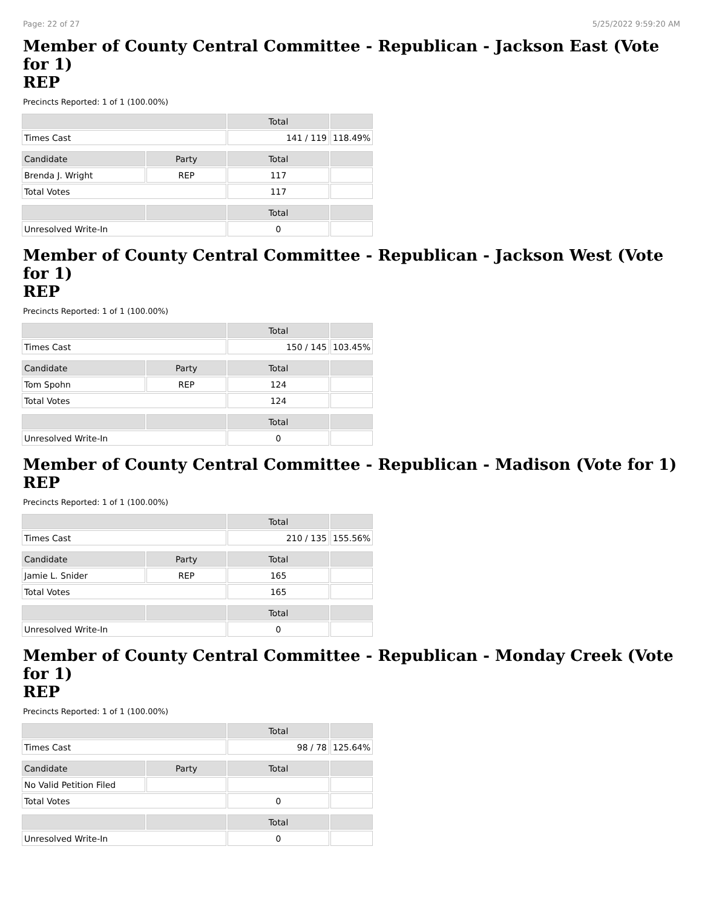Page: 22 of 27 5/25/2022 9:59:20 AM
Member of County Central Committee - Republican - Jackson East (Vote for 1)
REP
Precincts Reported: 1 of 1 (100.00%)
| | | Total | |
| Times Cast | | 141 / 119 | 118.49% |
| Candidate | Party | Total | |
| Brenda J. Wright | REP | 117 | |
| Total Votes | | 117 | |
| | | Total | |
| Unresolved Write-In | | 0 | |
Member of County Central Committee - Republican - Jackson West (Vote for 1)
REP
Precincts Reported: 1 of 1 (100.00%)
| | | Total | |
| Times Cast | | 150 / 145 | 103.45% |
| Candidate | Party | Total | |
| Tom Spohn | REP | 124 | |
| Total Votes | | 124 | |
| | | Total | |
| Unresolved Write-In | | 0 | |
Member of County Central Committee - Republican - Madison (Vote for 1)
REP
Precincts Reported: 1 of 1 (100.00%)
| | | Total | |
| Times Cast | | 210 / 135 | 155.56% |
| Candidate | Party | Total | |
| Jamie L. Snider | REP | 165 | |
| Total Votes | | 165 | |
| | | Total | |
| Unresolved Write-In | | 0 | |
Member of County Central Committee - Republican - Monday Creek (Vote for 1)
REP
Precincts Reported: 1 of 1 (100.00%)
| | | Total | |
| Times Cast | | 98 / 78 | 125.64% |
| Candidate | Party | Total | |
| No Valid Petition Filed | | | |
| Total Votes | | 0 | |
| | | Total | |
| Unresolved Write-In | | 0 | |